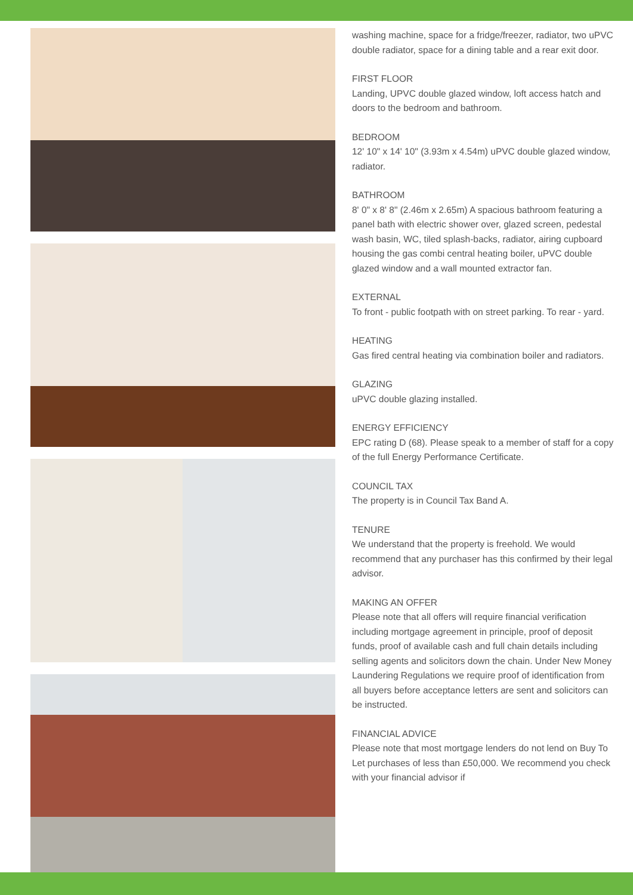washing machine, space for a fridge/freezer, radiator, two uPVC double radiator, space for a dining table and a rear exit door.
FIRST FLOOR
Landing, UPVC double glazed window, loft access hatch and doors to the bedroom and bathroom.
BEDROOM
12' 10" x 14' 10" (3.93m x 4.54m) uPVC double glazed window, radiator.
BATHROOM
8' 0" x 8' 8" (2.46m x 2.65m) A spacious bathroom featuring a panel bath with electric shower over, glazed screen, pedestal wash basin, WC, tiled splash-backs, radiator, airing cupboard housing the gas combi central heating boiler, uPVC double glazed window and a wall mounted extractor fan.
EXTERNAL
To front - public footpath with on street parking. To rear - yard.
HEATING
Gas fired central heating via combination boiler and radiators.
GLAZING
uPVC double glazing installed.
ENERGY EFFICIENCY
EPC rating D (68). Please speak to a member of staff for a copy of the full Energy Performance Certificate.
COUNCIL TAX
The property is in Council Tax Band A.
TENURE
We understand that the property is freehold. We would recommend that any purchaser has this confirmed by their legal advisor.
MAKING AN OFFER
Please note that all offers will require financial verification including mortgage agreement in principle, proof of deposit funds, proof of available cash and full chain details including selling agents and solicitors down the chain. Under New Money Laundering Regulations we require proof of identification from all buyers before acceptance letters are sent and solicitors can be instructed.
FINANCIAL ADVICE
Please note that most mortgage lenders do not lend on Buy To Let purchases of less than £50,000. We recommend you check with your financial advisor if